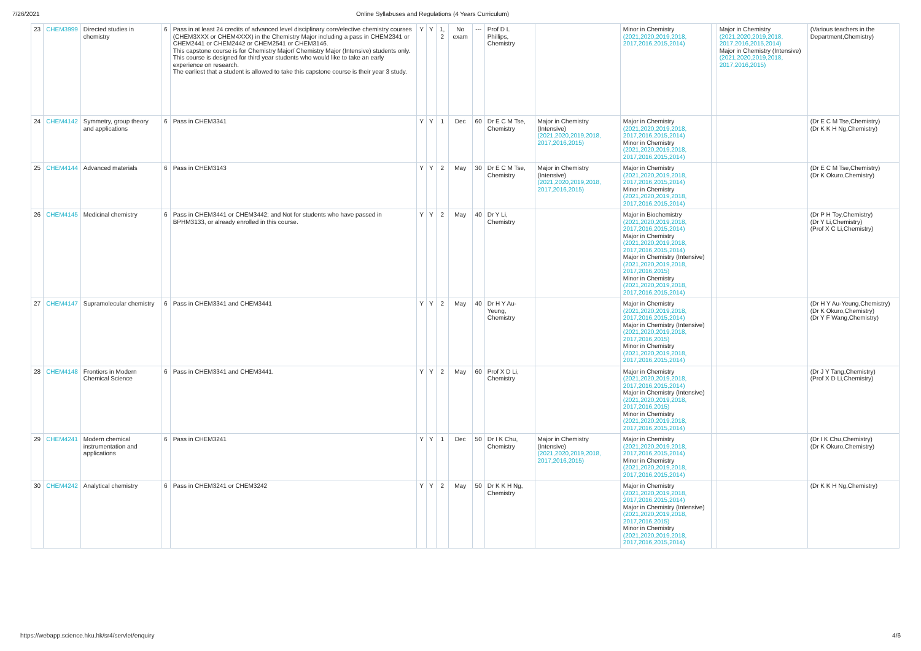7/26/2021 Online Syllabuses and Regulations (4 Years Curriculum)
| 23 | CHEM3999 | Directed studies in chemistry | 6 | Pass in at least 24 credits of advanced level disciplinary core/elective chemistry courses (CHEM3XXX or CHEM4XXX) in the Chemistry Major including a pass in CHEM2341 or CHEM2441 or CHEM2442 or CHEM2541 or CHEM3146. This capstone course is for Chemistry Major/ Chemistry Major (Intensive) students only. This course is designed for third year students who would like to take an early experience on research. The earliest that a student is allowed to take this capstone course is their year 3 study. | Y | Y | 1, 2 | No exam | --- | Prof D L Phillips, Chemistry | | Minor in Chemistry (2021,2020,2019,2018, 2017,2016,2015,2014) | | Major in Chemistry (2021,2020,2019,2018, 2017,2016,2015,2014) Major in Chemistry (Intensive) (2021,2020,2019,2018, 2017,2016,2015) | (Various teachers in the Department,Chemistry) |
| 24 | CHEM4142 | Symmetry, group theory and applications | 6 | Pass in CHEM3341 | Y | Y | 1 | Dec | 60 | Dr E C M Tse, Chemistry | Major in Chemistry (Intensive) (2021,2020,2019,2018, 2017,2016,2015) | Major in Chemistry (2021,2020,2019,2018, 2017,2016,2015,2014) Minor in Chemistry (2021,2020,2019,2018, 2017,2016,2015,2014) | | | (Dr E C M Tse,Chemistry) (Dr K K H Ng,Chemistry) |
| 25 | CHEM4144 | Advanced materials | 6 | Pass in CHEM3143 | Y | Y | 2 | May | 30 | Dr E C M Tse, Chemistry | Major in Chemistry (Intensive) (2021,2020,2019,2018, 2017,2016,2015) | Major in Chemistry (2021,2020,2019,2018, 2017,2016,2015,2014) Minor in Chemistry (2021,2020,2019,2018, 2017,2016,2015,2014) | | | (Dr E C M Tse,Chemistry) (Dr K Okuro,Chemistry) |
| 26 | CHEM4145 | Medicinal chemistry | 6 | Pass in CHEM3441 or CHEM3442; and Not for students who have passed in BPHM3133, or already enrolled in this course. | Y | Y | 2 | May | 40 | Dr Y Li, Chemistry | | Major in Biochemistry (2021,2020,2019,2018, 2017,2016,2015,2014) Major in Chemistry (2021,2020,2019,2018, 2017,2016,2015,2014) Major in Chemistry (Intensive) (2021,2020,2019,2018, 2017,2016,2015) Minor in Chemistry (2021,2020,2019,2018, 2017,2016,2015,2014) | | | (Dr P H Toy,Chemistry) (Dr Y Li,Chemistry) (Prof X C Li,Chemistry) |
| 27 | CHEM4147 | Supramolecular chemistry | 6 | Pass in CHEM3341 and CHEM3441 | Y | Y | 2 | May | 40 | Dr H Y Au-Yeung, Chemistry | | Major in Chemistry (2021,2020,2019,2018, 2017,2016,2015,2014) Major in Chemistry (Intensive) (2021,2020,2019,2018, 2017,2016,2015) Minor in Chemistry (2021,2020,2019,2018, 2017,2016,2015,2014) | | | (Dr H Y Au-Yeung,Chemistry) (Dr K Okuro,Chemistry) (Dr Y F Wang,Chemistry) |
| 28 | CHEM4148 | Frontiers in Modern Chemical Science | 6 | Pass in CHEM3341 and CHEM3441. | Y | Y | 2 | May | 60 | Prof X D Li, Chemistry | | Major in Chemistry (2021,2020,2019,2018, 2017,2016,2015,2014) Major in Chemistry (Intensive) (2021,2020,2019,2018, 2017,2016,2015) Minor in Chemistry (2021,2020,2019,2018, 2017,2016,2015,2014) | | | (Dr J Y Tang,Chemistry) (Prof X D Li,Chemistry) |
| 29 | CHEM4241 | Modern chemical instrumentation and applications | 6 | Pass in CHEM3241 | Y | Y | 1 | Dec | 50 | Dr I K Chu, Chemistry | Major in Chemistry (Intensive) (2021,2020,2019,2018, 2017,2016,2015) | Major in Chemistry (2021,2020,2019,2018, 2017,2016,2015,2014) Minor in Chemistry (2021,2020,2019,2018, 2017,2016,2015,2014) | | | (Dr I K Chu,Chemistry) (Dr K Okuro,Chemistry) |
| 30 | CHEM4242 | Analytical chemistry | 6 | Pass in CHEM3241 or CHEM3242 | Y | Y | 2 | May | 50 | Dr K K H Ng, Chemistry | | Major in Chemistry (2021,2020,2019,2018, 2017,2016,2015,2014) Major in Chemistry (Intensive) (2021,2020,2019,2018, 2017,2016,2015) Minor in Chemistry (2021,2020,2019,2018, 2017,2016,2015,2014) | | | (Dr K K H Ng,Chemistry) |
https://webapp.science.hku.hk/sr4/servlet/enquiry 4/6